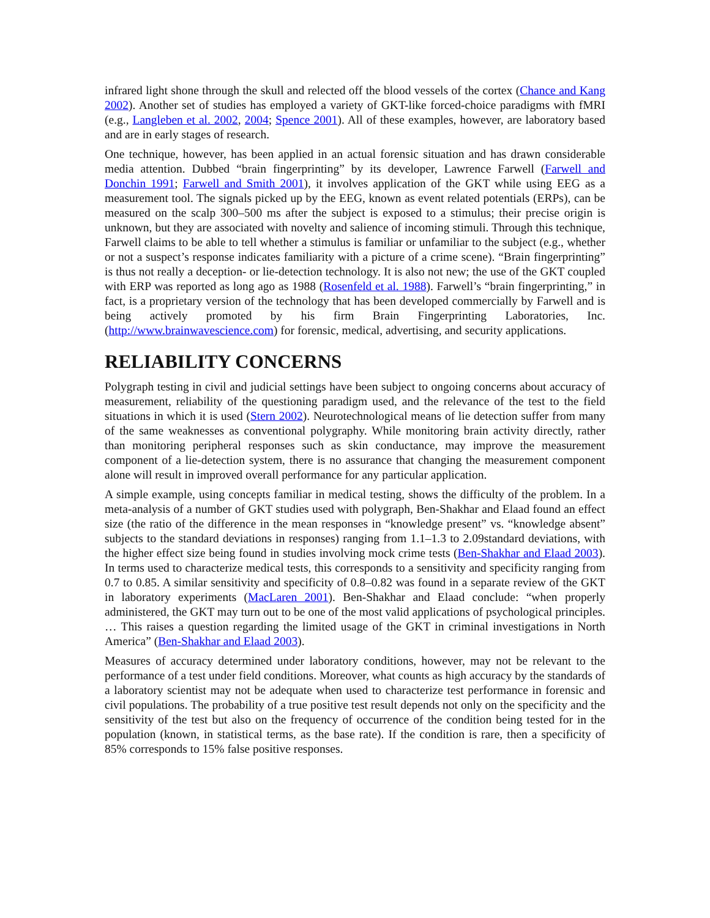infrared light shone through the skull and relected off the blood vessels of the cortex (Chance and Kang 2002). Another set of studies has employed a variety of GKT-like forced-choice paradigms with fMRI (e.g., Langleben et al. 2002, 2004; Spence 2001). All of these examples, however, are laboratory based and are in early stages of research.
One technique, however, has been applied in an actual forensic situation and has drawn considerable media attention. Dubbed “brain fingerprinting” by its developer, Lawrence Farwell (Farwell and Donchin 1991; Farwell and Smith 2001), it involves application of the GKT while using EEG as a measurement tool. The signals picked up by the EEG, known as event related potentials (ERPs), can be measured on the scalp 300–500 ms after the subject is exposed to a stimulus; their precise origin is unknown, but they are associated with novelty and salience of incoming stimuli. Through this technique, Farwell claims to be able to tell whether a stimulus is familiar or unfamiliar to the subject (e.g., whether or not a suspect’s response indicates familiarity with a picture of a crime scene). “Brain fingerprinting” is thus not really a deception- or lie-detection technology. It is also not new; the use of the GKT coupled with ERP was reported as long ago as 1988 (Rosenfeld et al. 1988). Farwell’s “brain fingerprinting,” in fact, is a proprietary version of the technology that has been developed commercially by Farwell and is being actively promoted by his firm Brain Fingerprinting Laboratories, Inc. (http://www.brainwavescience.com) for forensic, medical, advertising, and security applications.
RELIABILITY CONCERNS
Polygraph testing in civil and judicial settings have been subject to ongoing concerns about accuracy of measurement, reliability of the questioning paradigm used, and the relevance of the test to the field situations in which it is used (Stern 2002). Neurotechnological means of lie detection suffer from many of the same weaknesses as conventional polygraphy. While monitoring brain activity directly, rather than monitoring peripheral responses such as skin conductance, may improve the measurement component of a lie-detection system, there is no assurance that changing the measurement component alone will result in improved overall performance for any particular application.
A simple example, using concepts familiar in medical testing, shows the difficulty of the problem. In a meta-analysis of a number of GKT studies used with polygraph, Ben-Shakhar and Elaad found an effect size (the ratio of the difference in the mean responses in “knowledge present” vs. “knowledge absent” subjects to the standard deviations in responses) ranging from 1.1–1.3 to 2.09standard deviations, with the higher effect size being found in studies involving mock crime tests (Ben-Shakhar and Elaad 2003). In terms used to characterize medical tests, this corresponds to a sensitivity and specificity ranging from 0.7 to 0.85. A similar sensitivity and specificity of 0.8–0.82 was found in a separate review of the GKT in laboratory experiments (MacLaren 2001). Ben-Shakhar and Elaad conclude: “when properly administered, the GKT may turn out to be one of the most valid applications of psychological principles. … This raises a question regarding the limited usage of the GKT in criminal investigations in North America” (Ben-Shakhar and Elaad 2003).
Measures of accuracy determined under laboratory conditions, however, may not be relevant to the performance of a test under field conditions. Moreover, what counts as high accuracy by the standards of a laboratory scientist may not be adequate when used to characterize test performance in forensic and civil populations. The probability of a true positive test result depends not only on the specificity and the sensitivity of the test but also on the frequency of occurrence of the condition being tested for in the population (known, in statistical terms, as the base rate). If the condition is rare, then a specificity of 85% corresponds to 15% false positive responses.